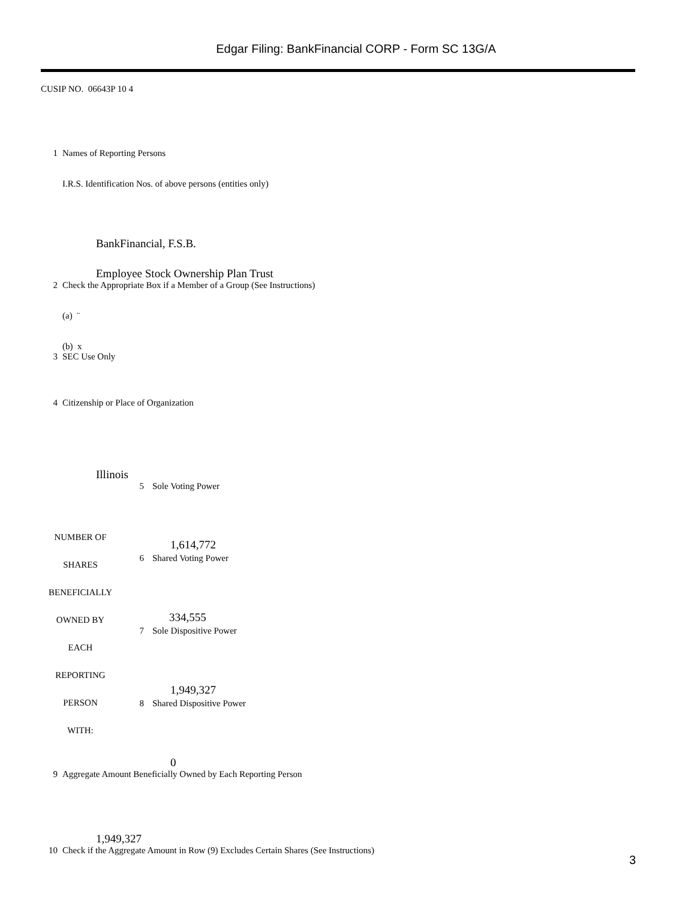Edgar Filing: BankFinancial CORP - Form SC 13G/A
CUSIP NO. 06643P 10 4
1 Names of Reporting Persons
I.R.S. Identification Nos. of above persons (entities only)
BankFinancial, F.S.B.
Employee Stock Ownership Plan Trust
2 Check the Appropriate Box if a Member of a Group (See Instructions)
(a) ¨
(b) x
3 SEC Use Only
4 Citizenship or Place of Organization
Illinois
| NUMBER OF SHARES BENEFICIALLY OWNED BY EACH REPORTING PERSON WITH: | 5 6 7 8 | Sole Voting Power 1,614,772 Shared Voting Power 334,555 Sole Dispositive Power 1,949,327 Shared Dispositive Power 0 |
9 Aggregate Amount Beneficially Owned by Each Reporting Person
1,949,327
10 Check if the Aggregate Amount in Row (9) Excludes Certain Shares (See Instructions)
3